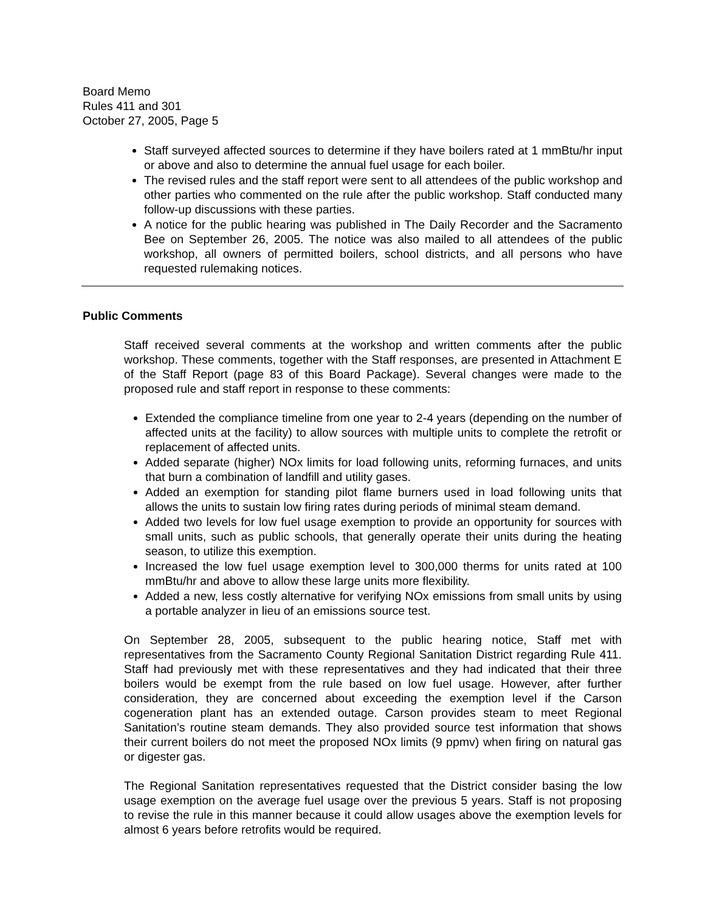Board Memo
Rules 411 and 301
October 27, 2005, Page 5
Staff surveyed affected sources to determine if they have boilers rated at 1 mmBtu/hr input or above and also to determine the annual fuel usage for each boiler.
The revised rules and the staff report were sent to all attendees of the public workshop and other parties who commented on the rule after the public workshop. Staff conducted many follow-up discussions with these parties.
A notice for the public hearing was published in The Daily Recorder and the Sacramento Bee on September 26, 2005. The notice was also mailed to all attendees of the public workshop, all owners of permitted boilers, school districts, and all persons who have requested rulemaking notices.
Public Comments
Staff received several comments at the workshop and written comments after the public workshop. These comments, together with the Staff responses, are presented in Attachment E of the Staff Report (page 83 of this Board Package). Several changes were made to the proposed rule and staff report in response to these comments:
Extended the compliance timeline from one year to 2-4 years (depending on the number of affected units at the facility) to allow sources with multiple units to complete the retrofit or replacement of affected units.
Added separate (higher) NOx limits for load following units, reforming furnaces, and units that burn a combination of landfill and utility gases.
Added an exemption for standing pilot flame burners used in load following units that allows the units to sustain low firing rates during periods of minimal steam demand.
Added two levels for low fuel usage exemption to provide an opportunity for sources with small units, such as public schools, that generally operate their units during the heating season, to utilize this exemption.
Increased the low fuel usage exemption level to 300,000 therms for units rated at 100 mmBtu/hr and above to allow these large units more flexibility.
Added a new, less costly alternative for verifying NOx emissions from small units by using a portable analyzer in lieu of an emissions source test.
On September 28, 2005, subsequent to the public hearing notice, Staff met with representatives from the Sacramento County Regional Sanitation District regarding Rule 411. Staff had previously met with these representatives and they had indicated that their three boilers would be exempt from the rule based on low fuel usage. However, after further consideration, they are concerned about exceeding the exemption level if the Carson cogeneration plant has an extended outage. Carson provides steam to meet Regional Sanitation’s routine steam demands. They also provided source test information that shows their current boilers do not meet the proposed NOx limits (9 ppmv) when firing on natural gas or digester gas.
The Regional Sanitation representatives requested that the District consider basing the low usage exemption on the average fuel usage over the previous 5 years. Staff is not proposing to revise the rule in this manner because it could allow usages above the exemption levels for almost 6 years before retrofits would be required.